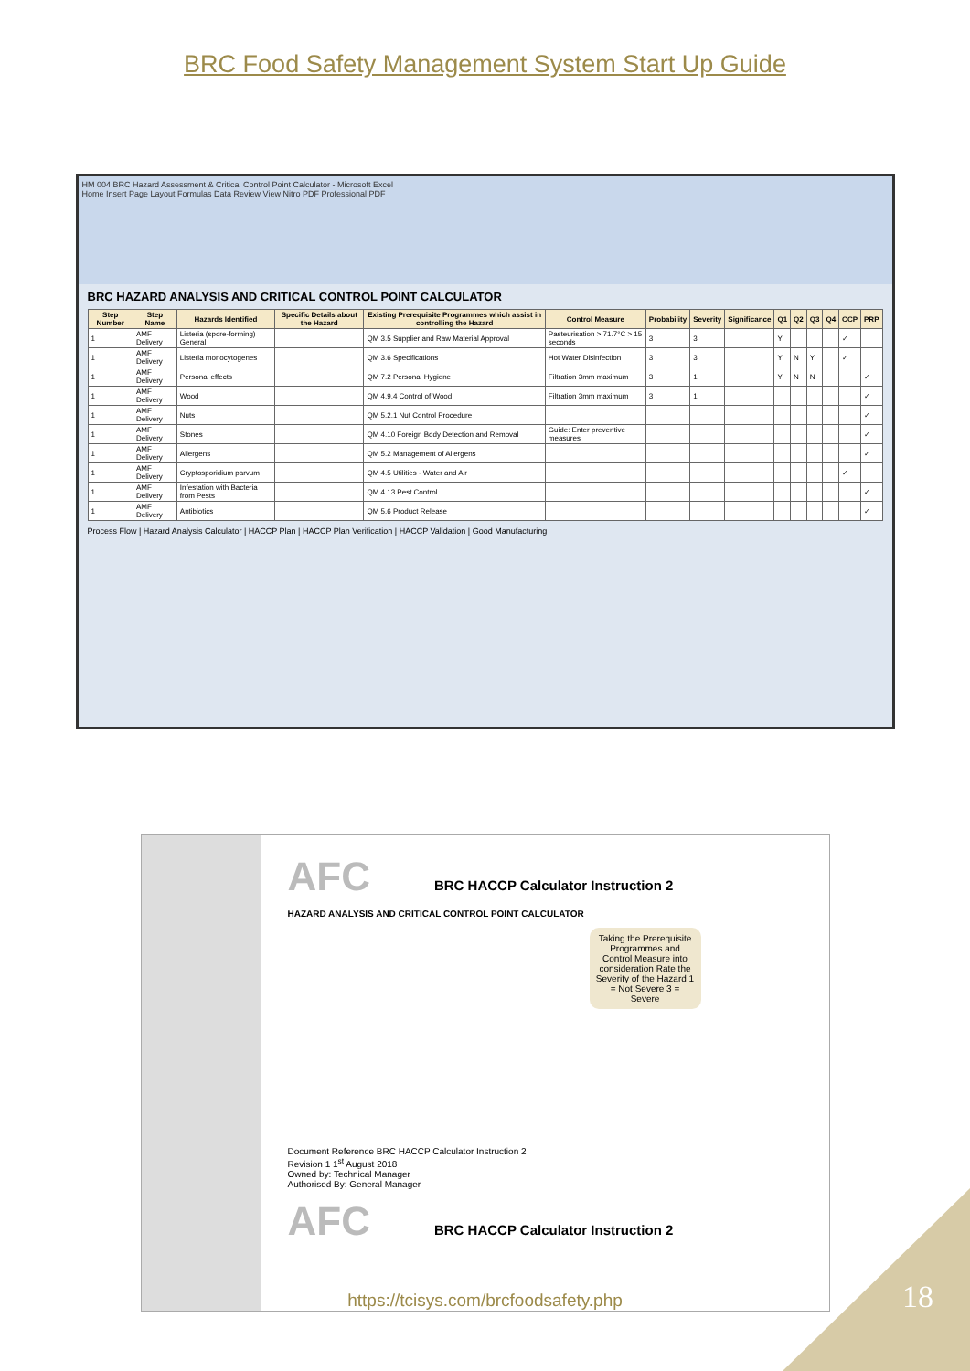BRC Food Safety Management System Start Up Guide
HM 004 BRC Hazard Assessment & Critical Control Point Calculator - Microsoft Excel
Home Insert Page Layout Formulas Data Review View Nitro PDF Professional PDF
BRC HAZARD ANALYSIS AND CRITICAL CONTROL POINT CALCULATOR
| Step Number | Step Name | Hazards Identified | Specific Details about the Hazard | Existing Prerequisite Programmes which assist in controlling the Hazard | Control Measure | Probability | Severity | Significance | Q1 | Q2 | Q3 | Q4 | CCP | PRP |
| --- | --- | --- | --- | --- | --- | --- | --- | --- | --- | --- | --- | --- | --- | --- |
| 1 | AMF Delivery | Listeria (spore-forming) General | | QM 3.5 Supplier and Raw Material Approval | Pasteurisation > 71.7°C > 15 seconds | 3 | 3 | | Y | | | | ✓ | |
| 1 | AMF Delivery | Listeria monocytogenes | | QM 3.6 Specifications | Hot Water Disinfection | 3 | 3 | | Y | N | Y | | ✓ | |
| 1 | AMF Delivery | Personal effects | | QM 7.2 Personal Hygiene | Filtration 3mm maximum | 3 | 1 | | Y | N | N | | | ✓ |
| 1 | AMF Delivery | Wood | | QM 4.9.4 Control of Wood | Filtration 3mm maximum | 3 | 1 | | | | | | | ✓ |
| 1 | AMF Delivery | Nuts | | QM 5.2.1 Nut Control Procedure | | | | | | | | | | ✓ |
| 1 | AMF Delivery | Stones | | QM 4.10 Foreign Body Detection and Removal | Guide: Enter preventive measures | | | | | | | | | ✓ |
| 1 | AMF Delivery | Allergens | | QM 5.2 Management of Allergens | | | | | | | | | | ✓ |
| 1 | AMF Delivery | Cryptosporidium parvum | | QM 4.5 Utilities - Water and Air | | | | | | | | | ✓ | |
| 1 | AMF Delivery | Infestation with Bacteria from Pests | | QM 4.13 Pest Control | | | | | | | | | | ✓ |
| 1 | AMF Delivery | Antibiotics | | QM 5.6 Product Release | | | | | | | | | | ✓ |
Process Flow | Hazard Analysis Calculator | HACCP Plan | HACCP Plan Verification | HACCP Validation | Good Manufacturing
AFC
BRC HACCP Calculator Instruction 2
HAZARD ANALYSIS AND CRITICAL CONTROL POINT CALCULATOR
Taking the Prerequisite Programmes and Control Measure into consideration Rate the Severity of the Hazard 1 = Not Severe 3 = Severe
Document Reference BRC HACCP Calculator Instruction 2
Revision 1 1<sup>st</sup> August 2018
Owned by: Technical Manager
Authorised By: General Manager
AFC
BRC HACCP Calculator Instruction 2
https://tcisys.com/brcfoodsafety.php 18